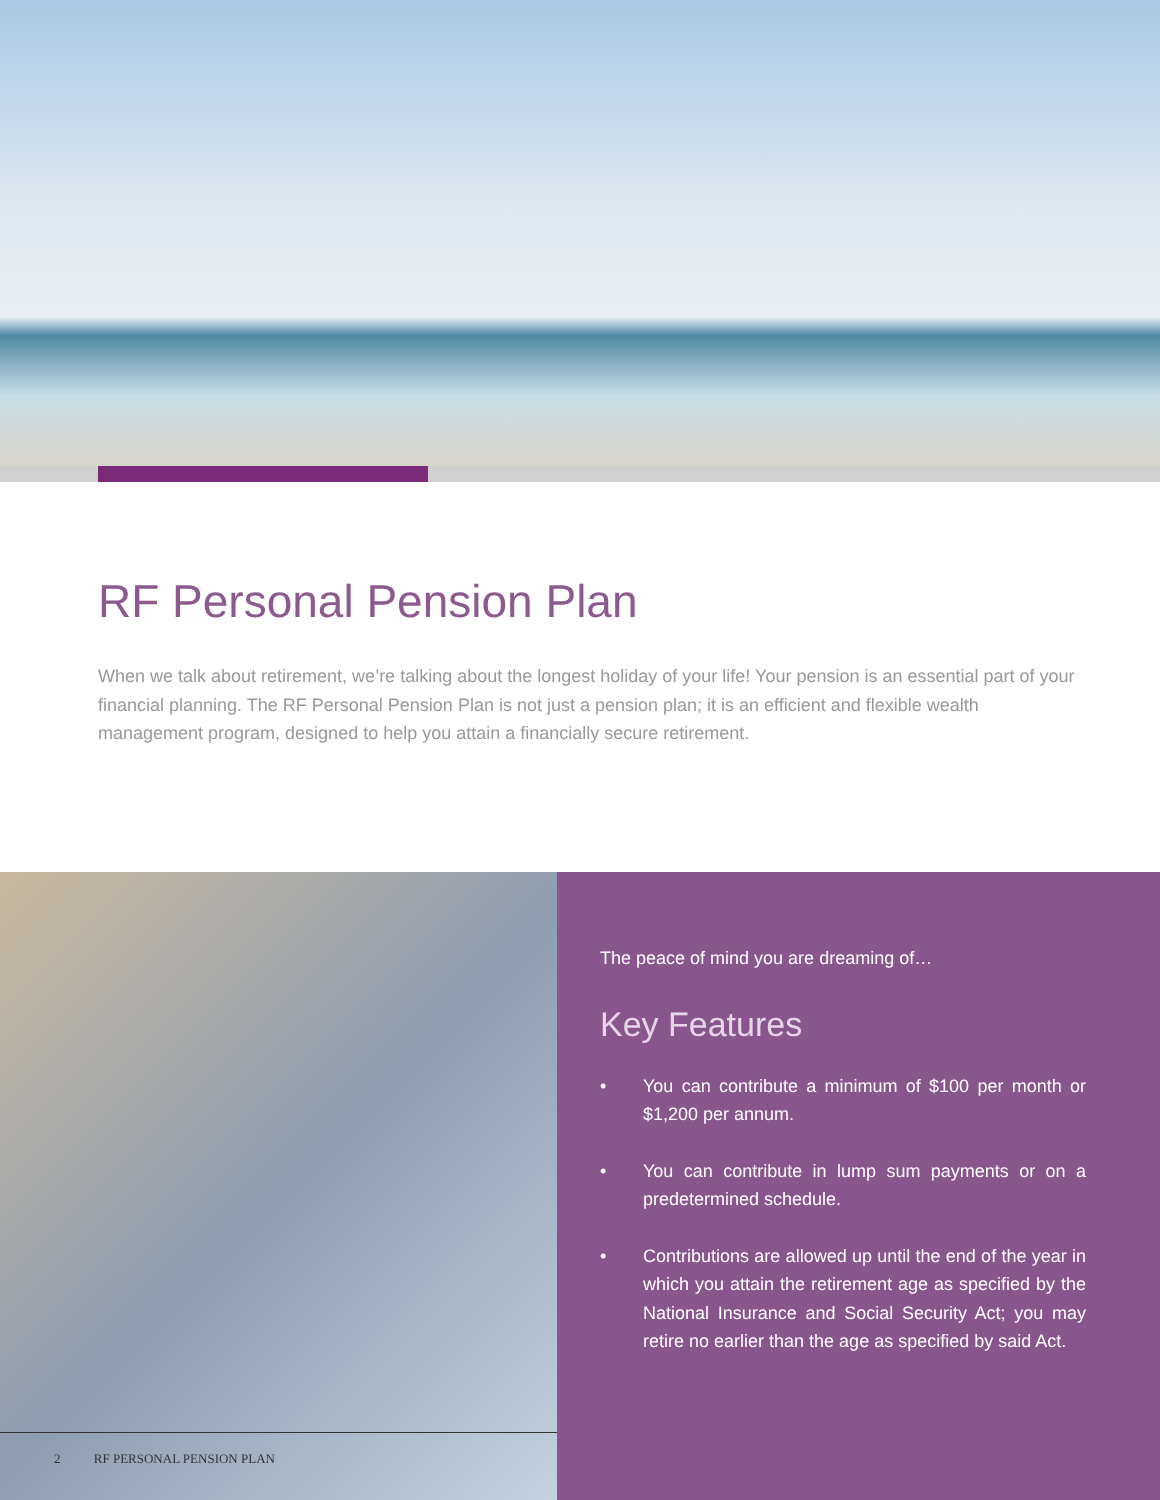RF Personal Pension Plan
When we talk about retirement, we’re talking about the longest holiday of your life! Your pension is an essential part of your financial planning. The RF Personal Pension Plan is not just a pension plan; it is an efficient and flexible wealth management program, designed to help you attain a financially secure retirement.
2 RF PERSONAL PENSION PLAN
The peace of mind you are dreaming of…
Key Features
• You can contribute a minimum of $100 per month or $1,200 per annum.
• You can contribute in lump sum payments or on a predetermined schedule.
• Contributions are allowed up until the end of the year in which you attain the retirement age as specified by the National Insurance and Social Security Act; you may retire no earlier than the age as specified by said Act.